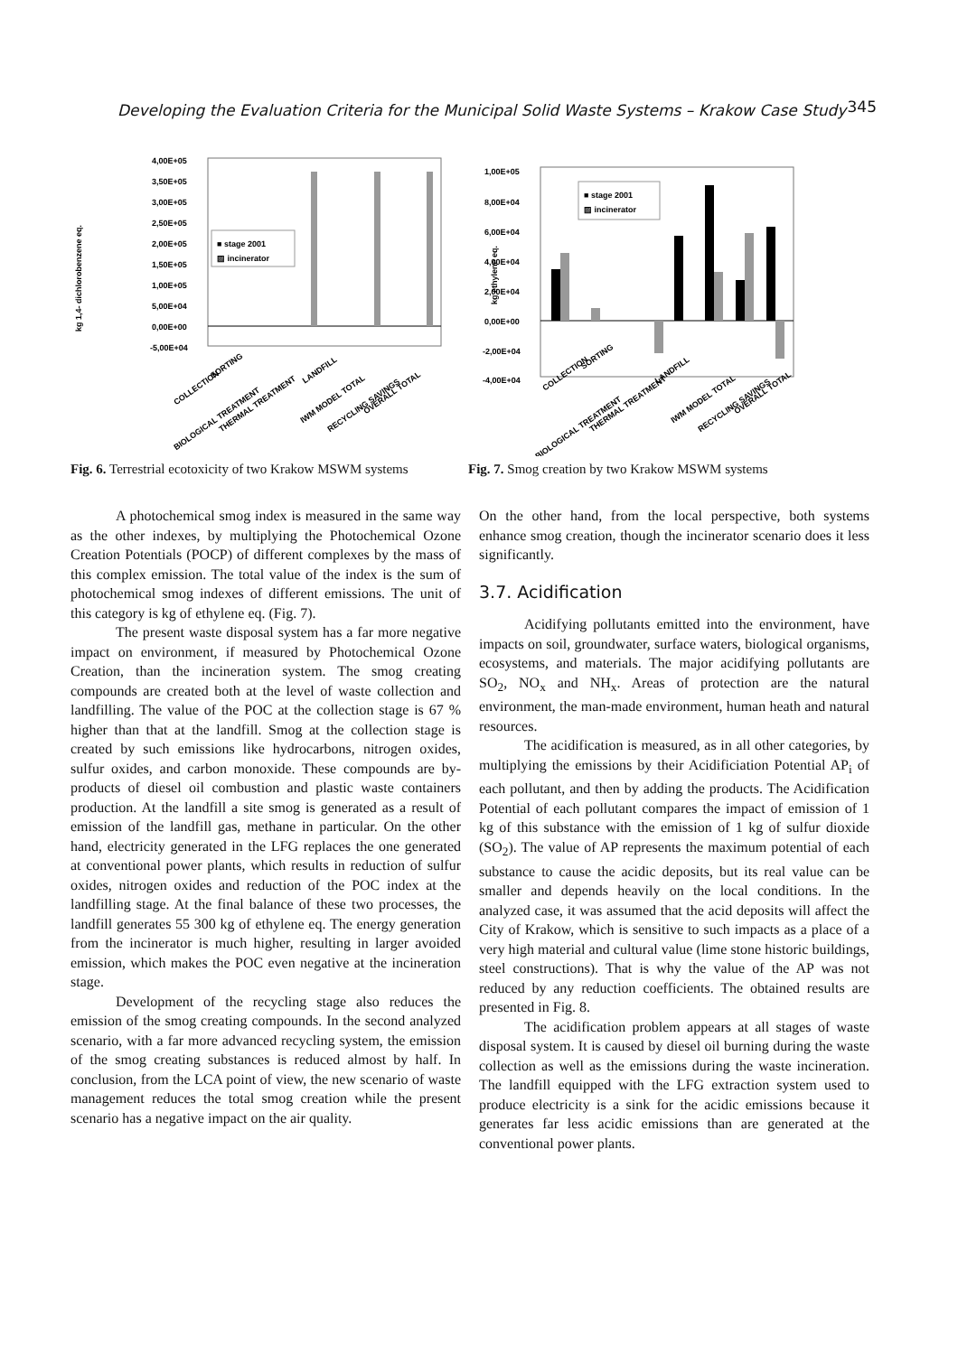Developing the Evaluation Criteria for the Municipal Solid Waste Systems – Krakow Case Study 345
kg 1,4- dichlorobenzene eq.
4,00E+05
3,50E+05
3,00E+05
2,50E+05
2,00E+05
1,50E+05
1,00E+05
5,00E+04
0,00E+00
-5,00E+04
■ stage 2001
▨ incinerator
COLLECTION
SORTING
BIOLOGICAL TREATMENT
THERMAL TREATMENT
LANDFILL
IWM MODEL TOTAL
RECYCLING SAVINGS
OVERALL TOTAL
Fig. 6. Terrestrial ecotoxicity of two Krakow MSWM systems
kg ethylene eq.
1,00E+05
8,00E+04
6,00E+04
4,00E+04
2,00E+04
0,00E+00
-2,00E+04
-4,00E+04
■ stage 2001
▨ incinerator
COLLECTION
SORTING
BIOLOGICAL TREATMENT
THERMAL TREATMENT
LANDFILL
IWM MODEL TOTAL
RECYCLING SAVINGS
OVERALL TOTAL
Fig. 7. Smog creation by two Krakow MSWM systems
A photochemical smog index is measured in the same way as the other indexes, by multiplying the Photochemical Ozone Creation Potentials (POCP) of different complexes by the mass of this complex emission. The total value of the index is the sum of photochemical smog indexes of different emissions. The unit of this category is kg of ethylene eq. (Fig. 7).
The present waste disposal system has a far more negative impact on environment, if measured by Photochemical Ozone Creation, than the incineration system. The smog creating compounds are created both at the level of waste collection and landfilling. The value of the POC at the collection stage is 67 % higher than that at the landfill. Smog at the collection stage is created by such emissions like hydrocarbons, nitrogen oxides, sulfur oxides, and carbon monoxide. These compounds are by-products of diesel oil combustion and plastic waste containers production. At the landfill a site smog is generated as a result of emission of the landfill gas, methane in particular. On the other hand, electricity generated in the LFG replaces the one generated at conventional power plants, which results in reduction of sulfur oxides, nitrogen oxides and reduction of the POC index at the landfilling stage. At the final balance of these two processes, the landfill generates 55 300 kg of ethylene eq. The energy generation from the incinerator is much higher, resulting in larger avoided emission, which makes the POC even negative at the incineration stage.
Development of the recycling stage also reduces the emission of the smog creating compounds. In the second analyzed scenario, with a far more advanced recycling system, the emission of the smog creating substances is reduced almost by half. In conclusion, from the LCA point of view, the new scenario of waste management reduces the total smog creation while the present scenario has a negative impact on the air quality.
On the other hand, from the local perspective, both systems enhance smog creation, though the incinerator scenario does it less significantly.
3.7. Acidification
Acidifying pollutants emitted into the environment, have impacts on soil, groundwater, surface waters, biological organisms, ecosystems, and materials. The major acidifying pollutants are SO<sub>2</sub>, NO<sub>x</sub> and NH<sub>x</sub>. Areas of protection are the natural environment, the man-made environment, human heath and natural resources.
The acidification is measured, as in all other categories, by multiplying the emissions by their Acidificiation Potential AP<sub>i</sub> of each pollutant, and then by adding the products. The Acidification Potential of each pollutant compares the impact of emission of 1 kg of this substance with the emission of 1 kg of sulfur dioxide (SO<sub>2</sub>). The value of AP represents the maximum potential of each substance to cause the acidic deposits, but its real value can be smaller and depends heavily on the local conditions. In the analyzed case, it was assumed that the acid deposits will affect the City of Krakow, which is sensitive to such impacts as a place of a very high material and cultural value (lime stone historic buildings, steel constructions). That is why the value of the AP was not reduced by any reduction coefficients. The obtained results are presented in Fig. 8.
The acidification problem appears at all stages of waste disposal system. It is caused by diesel oil burning during the waste collection as well as the emissions during the waste incineration. The landfill equipped with the LFG extraction system used to produce electricity is a sink for the acidic emissions because it generates far less acidic emissions than are generated at the conventional power plants.